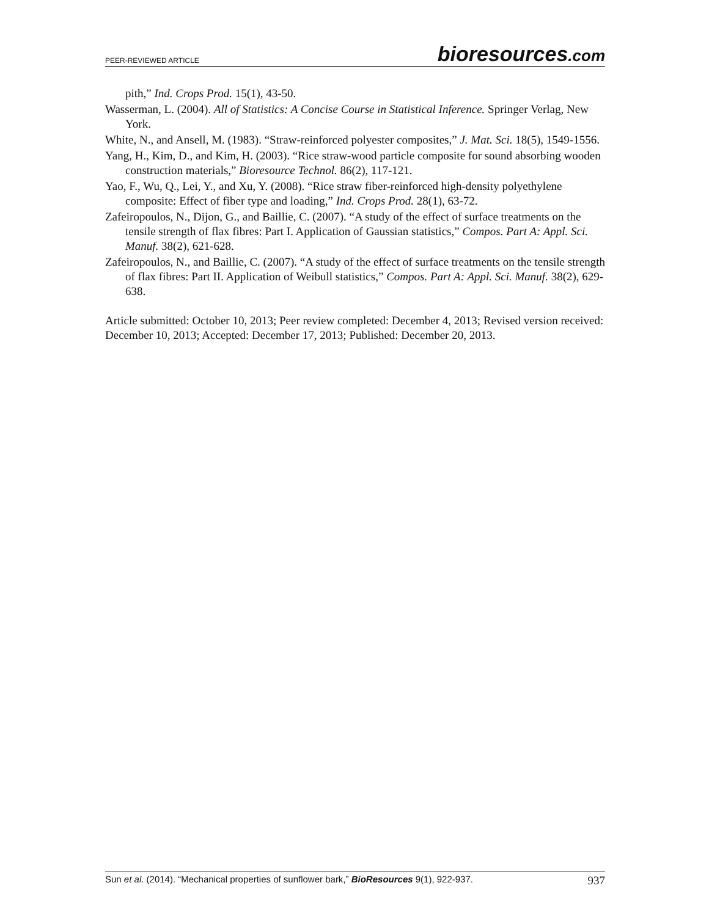PEER-REVIEWED ARTICLE
bioresources.com
pith,” Ind. Crops Prod. 15(1), 43-50.
Wasserman, L. (2004). All of Statistics: A Concise Course in Statistical Inference. Springer Verlag, New York.
White, N., and Ansell, M. (1983). “Straw-reinforced polyester composites,” J. Mat. Sci. 18(5), 1549-1556.
Yang, H., Kim, D., and Kim, H. (2003). “Rice straw-wood particle composite for sound absorbing wooden construction materials,” Bioresource Technol. 86(2), 117-121.
Yao, F., Wu, Q., Lei, Y., and Xu, Y. (2008). “Rice straw fiber-reinforced high-density polyethylene composite: Effect of fiber type and loading,” Ind. Crops Prod. 28(1), 63-72.
Zafeiropoulos, N., Dijon, G., and Baillie, C. (2007). “A study of the effect of surface treatments on the tensile strength of flax fibres: Part I. Application of Gaussian statistics,” Compos. Part A: Appl. Sci. Manuf. 38(2), 621-628.
Zafeiropoulos, N., and Baillie, C. (2007). “A study of the effect of surface treatments on the tensile strength of flax fibres: Part II. Application of Weibull statistics,” Compos. Part A: Appl. Sci. Manuf. 38(2), 629-638.
Article submitted: October 10, 2013; Peer review completed: December 4, 2013; Revised version received: December 10, 2013; Accepted: December 17, 2013; Published: December 20, 2013.
Sun et al. (2014). “Mechanical properties of sunflower bark,” BioResources 9(1), 922-937.
937